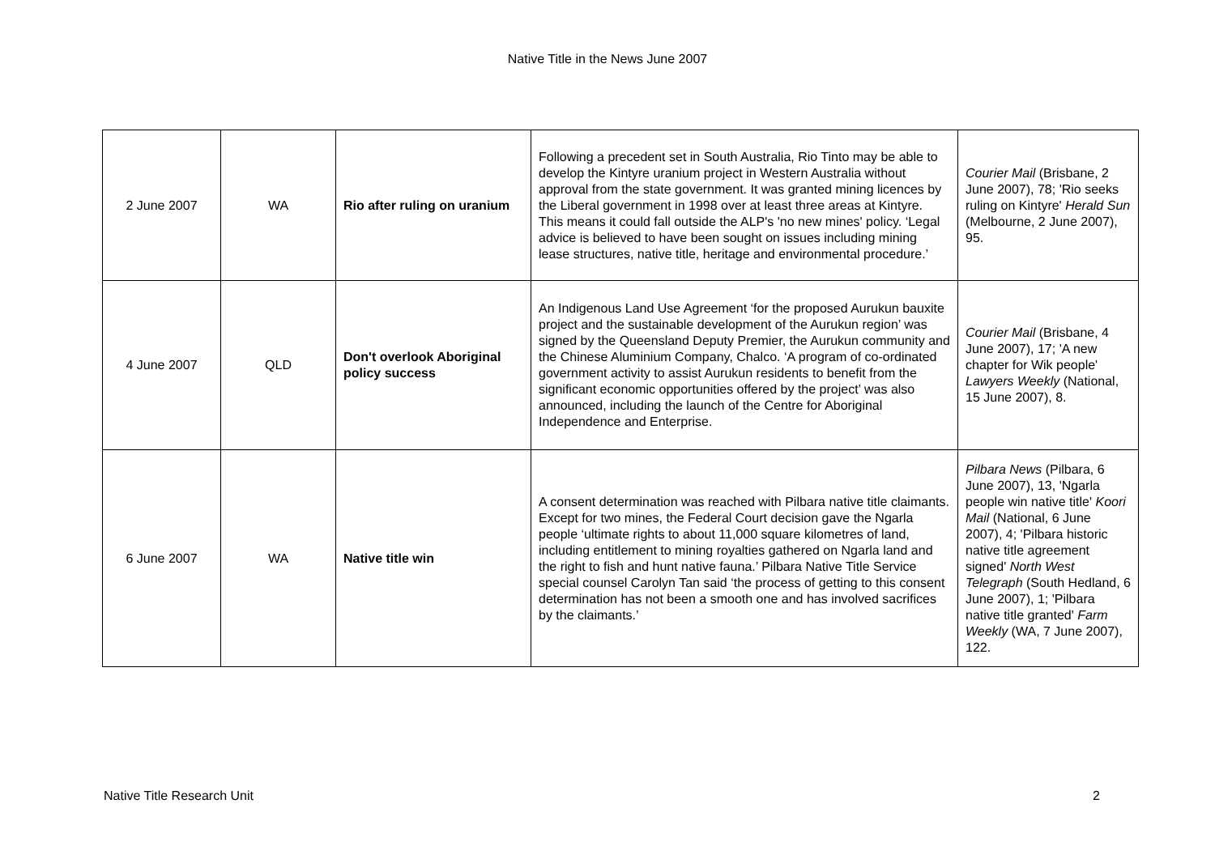Native Title in the News June 2007
| 2 June 2007 | WA | Rio after ruling on uranium | Following a precedent set in South Australia, Rio Tinto may be able to develop the Kintyre uranium project in Western Australia without approval from the state government. It was granted mining licences by the Liberal government in 1998 over at least three areas at Kintyre. This means it could fall outside the ALP's 'no new mines' policy. ‘Legal advice is believed to have been sought on issues including mining lease structures, native title, heritage and environmental procedure.’ | Courier Mail (Brisbane, 2 June 2007), 78; 'Rio seeks ruling on Kintyre' Herald Sun (Melbourne, 2 June 2007), 95. |
| 4 June 2007 | QLD | Don't overlook Aboriginal policy success | An Indigenous Land Use Agreement ‘for the proposed Aurukun bauxite project and the sustainable development of the Aurukun region’ was signed by the Queensland Deputy Premier, the Aurukun community and the Chinese Aluminium Company, Chalco. ‘A program of co-ordinated government activity to assist Aurukun residents to benefit from the significant economic opportunities offered by the project’ was also announced, including the launch of the Centre for Aboriginal Independence and Enterprise. | Courier Mail (Brisbane, 4 June 2007), 17; 'A new chapter for Wik people' Lawyers Weekly (National, 15 June 2007), 8. |
| 6 June 2007 | WA | Native title win | A consent determination was reached with Pilbara native title claimants. Except for two mines, the Federal Court decision gave the Ngarla people ‘ultimate rights to about 11,000 square kilometres of land, including entitlement to mining royalties gathered on Ngarla land and the right to fish and hunt native fauna.’ Pilbara Native Title Service special counsel Carolyn Tan said ‘the process of getting to this consent determination has not been a smooth one and has involved sacrifices by the claimants.’ | Pilbara News (Pilbara, 6 June 2007), 13, 'Ngarla people win native title' Koori Mail (National, 6 June 2007), 4; 'Pilbara historic native title agreement signed' North West Telegraph (South Hedland, 6 June 2007), 1; 'Pilbara native title granted' Farm Weekly (WA, 7 June 2007), 122. |
Native Title Research Unit 2